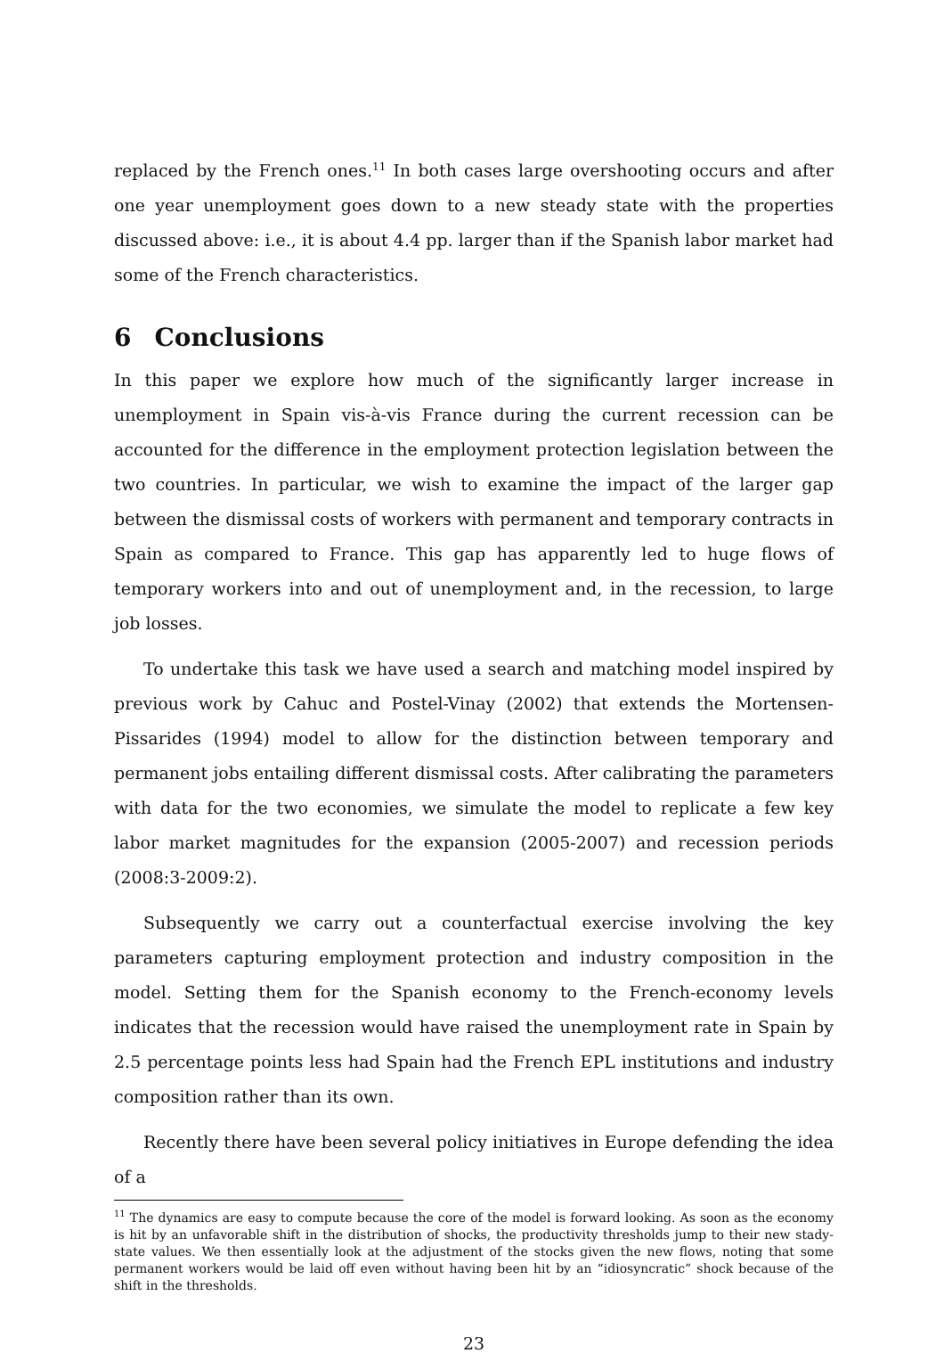replaced by the French ones.<sup>11</sup> In both cases large overshooting occurs and after one year unemployment goes down to a new steady state with the properties discussed above: i.e., it is about 4.4 pp. larger than if the Spanish labor market had some of the French characteristics.
6 Conclusions
In this paper we explore how much of the significantly larger increase in unemployment in Spain vis-à-vis France during the current recession can be accounted for the difference in the employment protection legislation between the two countries. In particular, we wish to examine the impact of the larger gap between the dismissal costs of workers with permanent and temporary contracts in Spain as compared to France. This gap has apparently led to huge flows of temporary workers into and out of unemployment and, in the recession, to large job losses.
To undertake this task we have used a search and matching model inspired by previous work by Cahuc and Postel-Vinay (2002) that extends the Mortensen-Pissarides (1994) model to allow for the distinction between temporary and permanent jobs entailing different dismissal costs. After calibrating the parameters with data for the two economies, we simulate the model to replicate a few key labor market magnitudes for the expansion (2005-2007) and recession periods (2008:3-2009:2).
Subsequently we carry out a counterfactual exercise involving the key parameters capturing employment protection and industry composition in the model. Setting them for the Spanish economy to the French-economy levels indicates that the recession would have raised the unemployment rate in Spain by 2.5 percentage points less had Spain had the French EPL institutions and industry composition rather than its own.
Recently there have been several policy initiatives in Europe defending the idea of a
<sup>11</sup> The dynamics are easy to compute because the core of the model is forward looking. As soon as the economy is hit by an unfavorable shift in the distribution of shocks, the productivity thresholds jump to their new stady-state values. We then essentially look at the adjustment of the stocks given the new flows, noting that some permanent workers would be laid off even without having been hit by an “idiosyncratic” shock because of the shift in the thresholds.
23